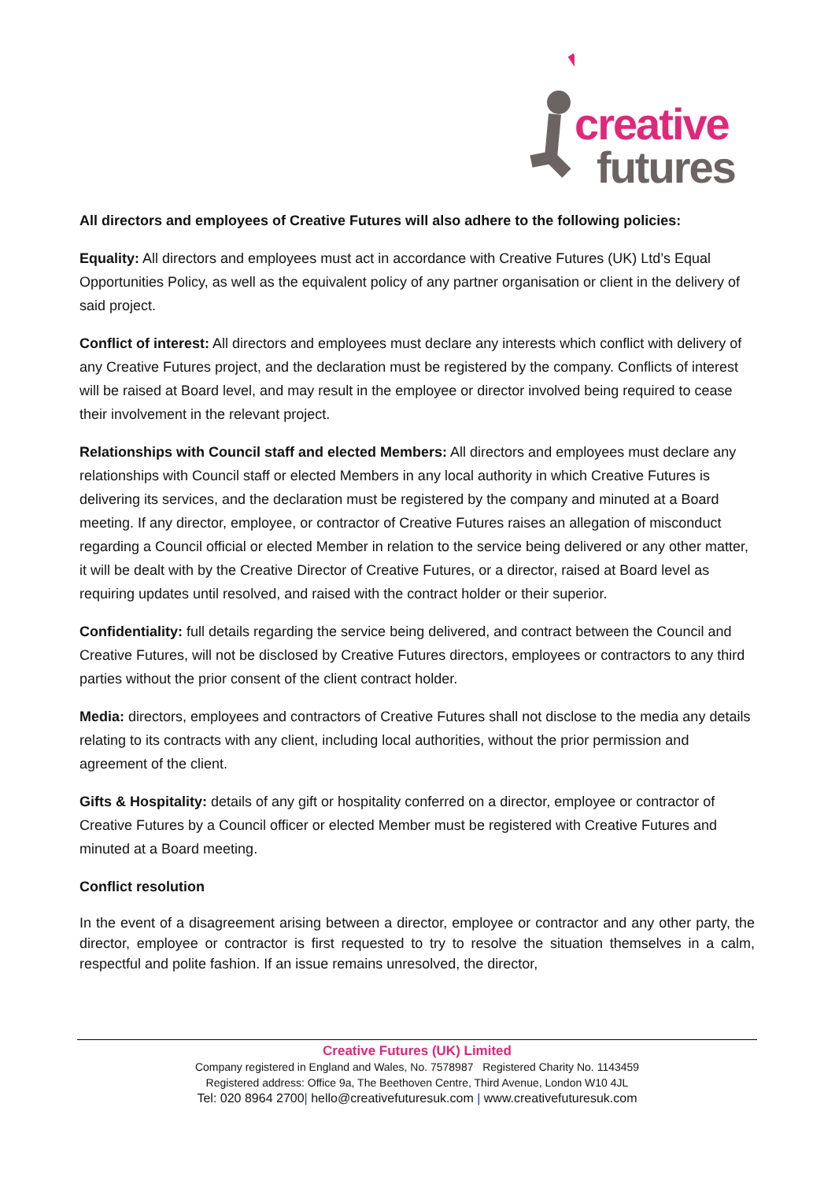creative
futures
All directors and employees of Creative Futures will also adhere to the following policies:
Equality: All directors and employees must act in accordance with Creative Futures (UK) Ltd’s Equal Opportunities Policy, as well as the equivalent policy of any partner organisation or client in the delivery of said project.
Conflict of interest: All directors and employees must declare any interests which conflict with delivery of any Creative Futures project, and the declaration must be registered by the company. Conflicts of interest will be raised at Board level, and may result in the employee or director involved being required to cease their involvement in the relevant project.
Relationships with Council staff and elected Members: All directors and employees must declare any relationships with Council staff or elected Members in any local authority in which Creative Futures is delivering its services, and the declaration must be registered by the company and minuted at a Board meeting. If any director, employee, or contractor of Creative Futures raises an allegation of misconduct regarding a Council official or elected Member in relation to the service being delivered or any other matter, it will be dealt with by the Creative Director of Creative Futures, or a director, raised at Board level as requiring updates until resolved, and raised with the contract holder or their superior.
Confidentiality: full details regarding the service being delivered, and contract between the Council and Creative Futures, will not be disclosed by Creative Futures directors, employees or contractors to any third parties without the prior consent of the client contract holder.
Media: directors, employees and contractors of Creative Futures shall not disclose to the media any details relating to its contracts with any client, including local authorities, without the prior permission and agreement of the client.
Gifts & Hospitality: details of any gift or hospitality conferred on a director, employee or contractor of Creative Futures by a Council officer or elected Member must be registered with Creative Futures and minuted at a Board meeting.
Conflict resolution
In the event of a disagreement arising between a director, employee or contractor and any other party, the director, employee or contractor is first requested to try to resolve the situation themselves in a calm, respectful and polite fashion. If an issue remains unresolved, the director,
Creative Futures (UK) Limited
Company registered in England and Wales, No. 7578987 Registered Charity No. 1143459
Registered address: Office 9a, The Beethoven Centre, Third Avenue, London W10 4JL
Tel: 020 8964 2700| hello@creativefuturesuk.com | www.creativefuturesuk.com